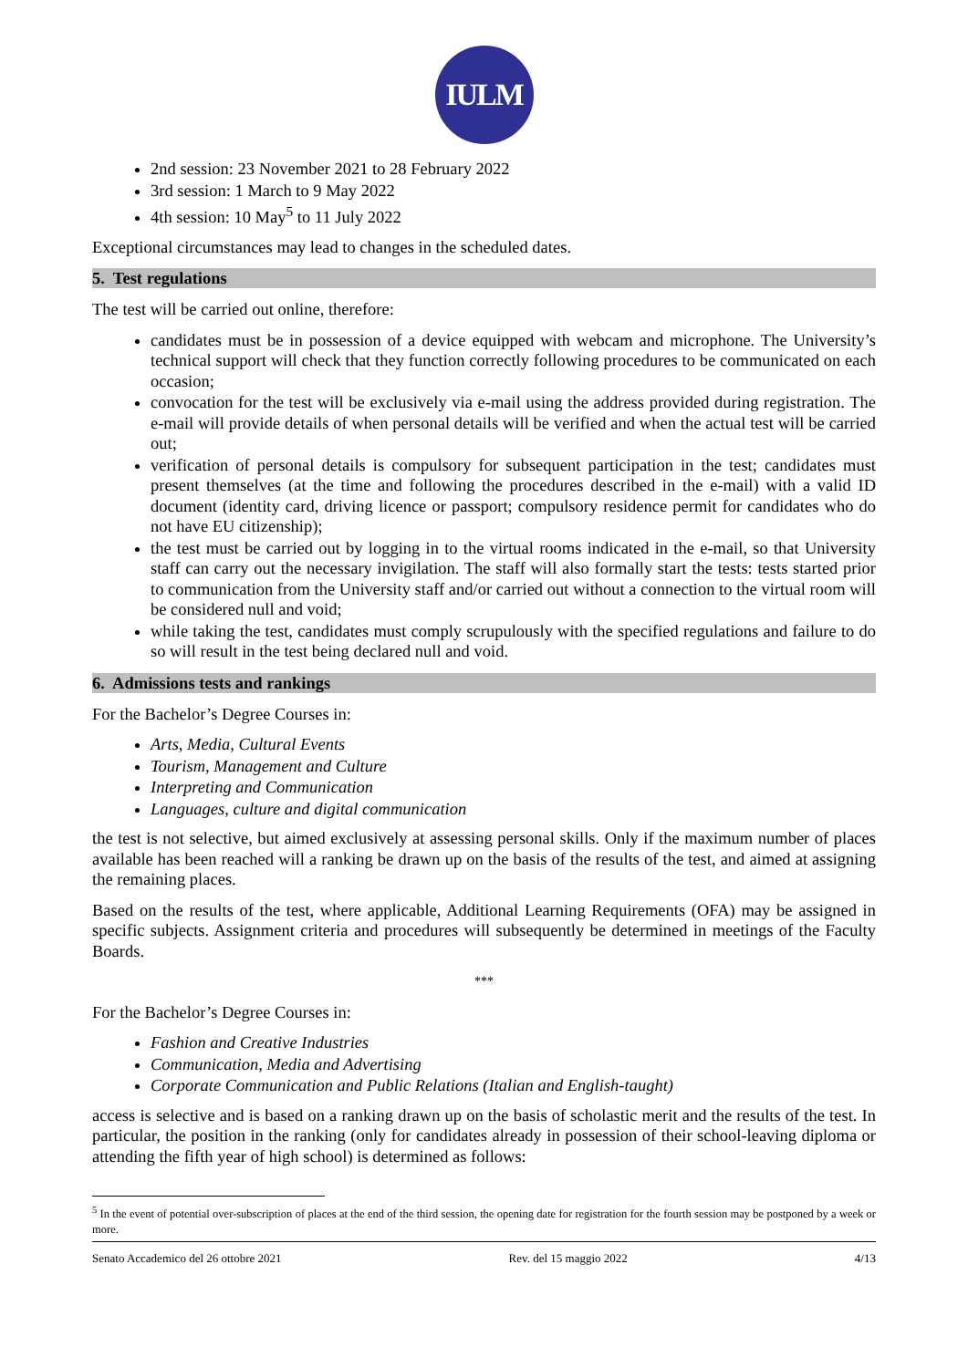IULM
2nd session: 23 November 2021 to 28 February 2022
3rd session: 1 March to 9 May 2022
4th session: 10 May<sup>5</sup> to 11 July 2022
Exceptional circumstances may lead to changes in the scheduled dates.
5. Test regulations
The test will be carried out online, therefore:
candidates must be in possession of a device equipped with webcam and microphone. The University’s technical support will check that they function correctly following procedures to be communicated on each occasion;
convocation for the test will be exclusively via e-mail using the address provided during registration. The e-mail will provide details of when personal details will be verified and when the actual test will be carried out;
verification of personal details is compulsory for subsequent participation in the test; candidates must present themselves (at the time and following the procedures described in the e-mail) with a valid ID document (identity card, driving licence or passport; compulsory residence permit for candidates who do not have EU citizenship);
the test must be carried out by logging in to the virtual rooms indicated in the e-mail, so that University staff can carry out the necessary invigilation. The staff will also formally start the tests: tests started prior to communication from the University staff and/or carried out without a connection to the virtual room will be considered null and void;
while taking the test, candidates must comply scrupulously with the specified regulations and failure to do so will result in the test being declared null and void.
6. Admissions tests and rankings
For the Bachelor’s Degree Courses in:
Arts, Media, Cultural Events
Tourism, Management and Culture
Interpreting and Communication
Languages, culture and digital communication
the test is not selective, but aimed exclusively at assessing personal skills. Only if the maximum number of places available has been reached will a ranking be drawn up on the basis of the results of the test, and aimed at assigning the remaining places.
Based on the results of the test, where applicable, Additional Learning Requirements (OFA) may be assigned in specific subjects. Assignment criteria and procedures will subsequently be determined in meetings of the Faculty Boards.
***
For the Bachelor’s Degree Courses in:
Fashion and Creative Industries
Communication, Media and Advertising
Corporate Communication and Public Relations (Italian and English-taught)
access is selective and is based on a ranking drawn up on the basis of scholastic merit and the results of the test. In particular, the position in the ranking (only for candidates already in possession of their school-leaving diploma or attending the fifth year of high school) is determined as follows:
<sup>5</sup> In the event of potential over-subscription of places at the end of the third session, the opening date for registration for the fourth session may be postponed by a week or more.
Senato Accademico del 26 ottobre 2021 Rev. del 15 maggio 2022 4/13